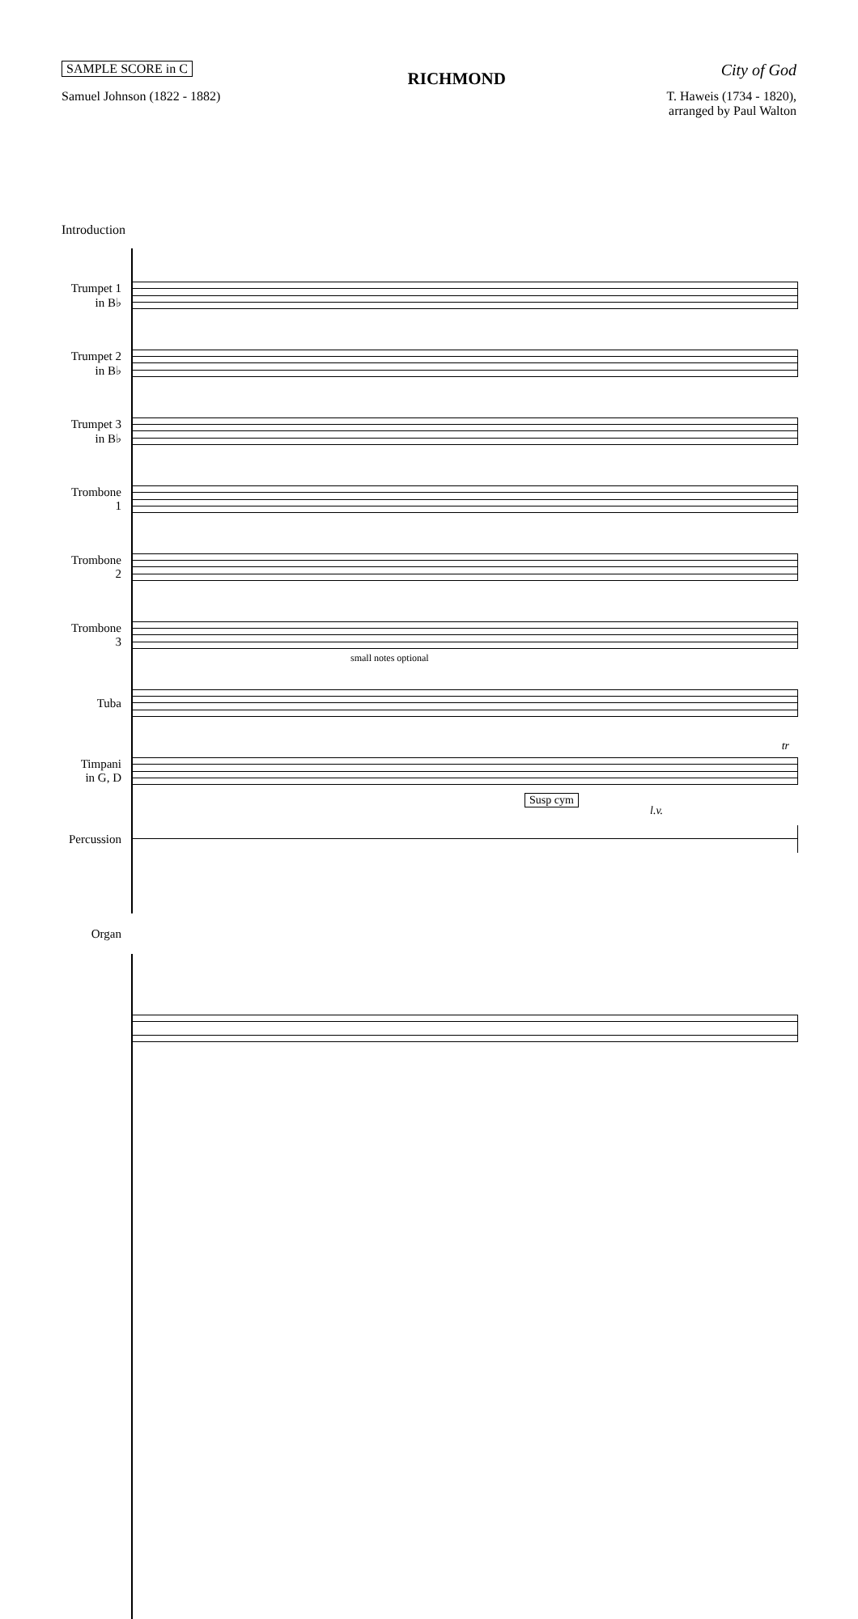SAMPLE SCORE in C RICHMOND City of God
Samuel Johnson (1822 - 1882) T. Haweis (1734 - 1820),
arranged by Paul Walton
Introduction
Trumpet 1
in B♭
Trumpet 2
in B♭
Trumpet 3
in B♭
Trombone
1
Trombone
2
Trombone
3
small notes optional
Tuba
Timpani
in G, D
tr
Percussion
Susp cym
l.v.
Organ